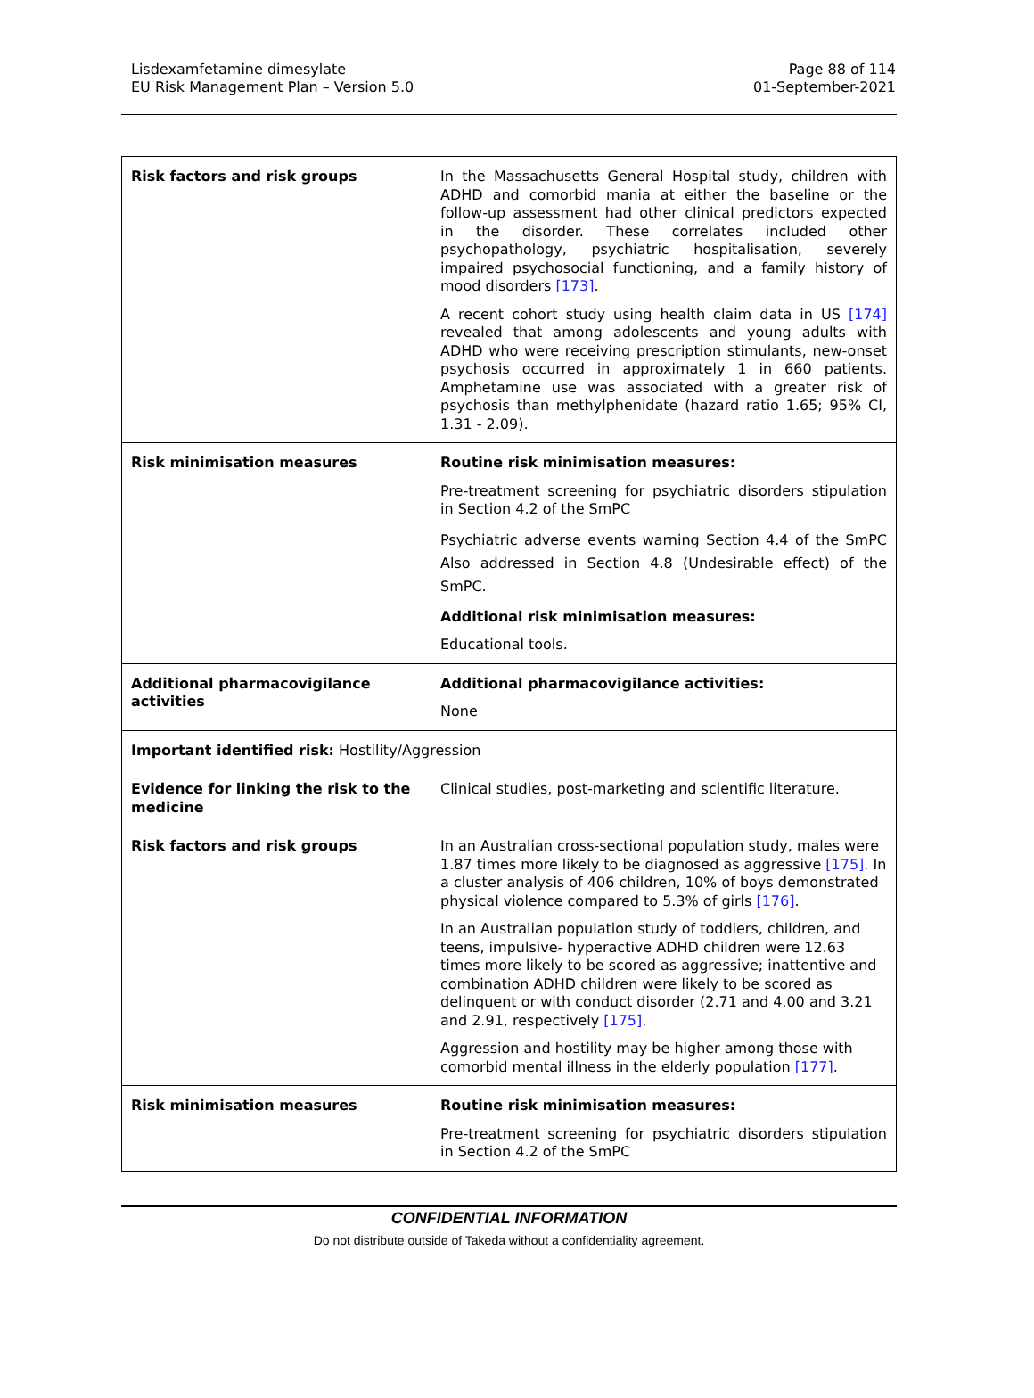Lisdexamfetamine dimesylate
EU Risk Management Plan – Version 5.0
Page 88 of 114
01-September-2021
| Risk factors and risk groups | In the Massachusetts General Hospital study, children with ADHD and comorbid mania at either the baseline or the follow-up assessment had other clinical predictors expected in the disorder. These correlates included other psychopathology, psychiatric hospitalisation, severely impaired psychosocial functioning, and a family history of mood disorders [173] . A recent cohort study using health claim data in US [174] revealed that among adolescents and young adults with ADHD who were receiving prescription stimulants, new-onset psychosis occurred in approximately 1 in 660 patients. Amphetamine use was associated with a greater risk of psychosis than methylphenidate (hazard ratio 1.65; 95% CI, 1.31 - 2.09). |
| Risk minimisation measures | Routine risk minimisation measures: Pre-treatment screening for psychiatric disorders stipulation in Section 4.2 of the SmPC Psychiatric adverse events warning Section 4.4 of the SmPC Also addressed in Section 4.8 (Undesirable effect) of the SmPC. Additional risk minimisation measures: Educational tools. |
| Additional pharmacovigilance activities | Additional pharmacovigilance activities: None |
| Important identified risk: Hostility/Aggression | |
| Evidence for linking the risk to the medicine | Clinical studies, post-marketing and scientific literature. |
| Risk factors and risk groups | In an Australian cross-sectional population study, males were 1.87 times more likely to be diagnosed as aggressive [175] . In a cluster analysis of 406 children, 10% of boys demonstrated physical violence compared to 5.3% of girls [176] . In an Australian population study of toddlers, children, and teens, impulsive- hyperactive ADHD children were 12.63 times more likely to be scored as aggressive; inattentive and combination ADHD children were likely to be scored as delinquent or with conduct disorder (2.71 and 4.00 and 3.21 and 2.91, respectively [175] . Aggression and hostility may be higher among those with comorbid mental illness in the elderly population [177] . |
| Risk minimisation measures | Routine risk minimisation measures: Pre-treatment screening for psychiatric disorders stipulation in Section 4.2 of the SmPC |
CONFIDENTIAL INFORMATION
Do not distribute outside of Takeda without a confidentiality agreement.